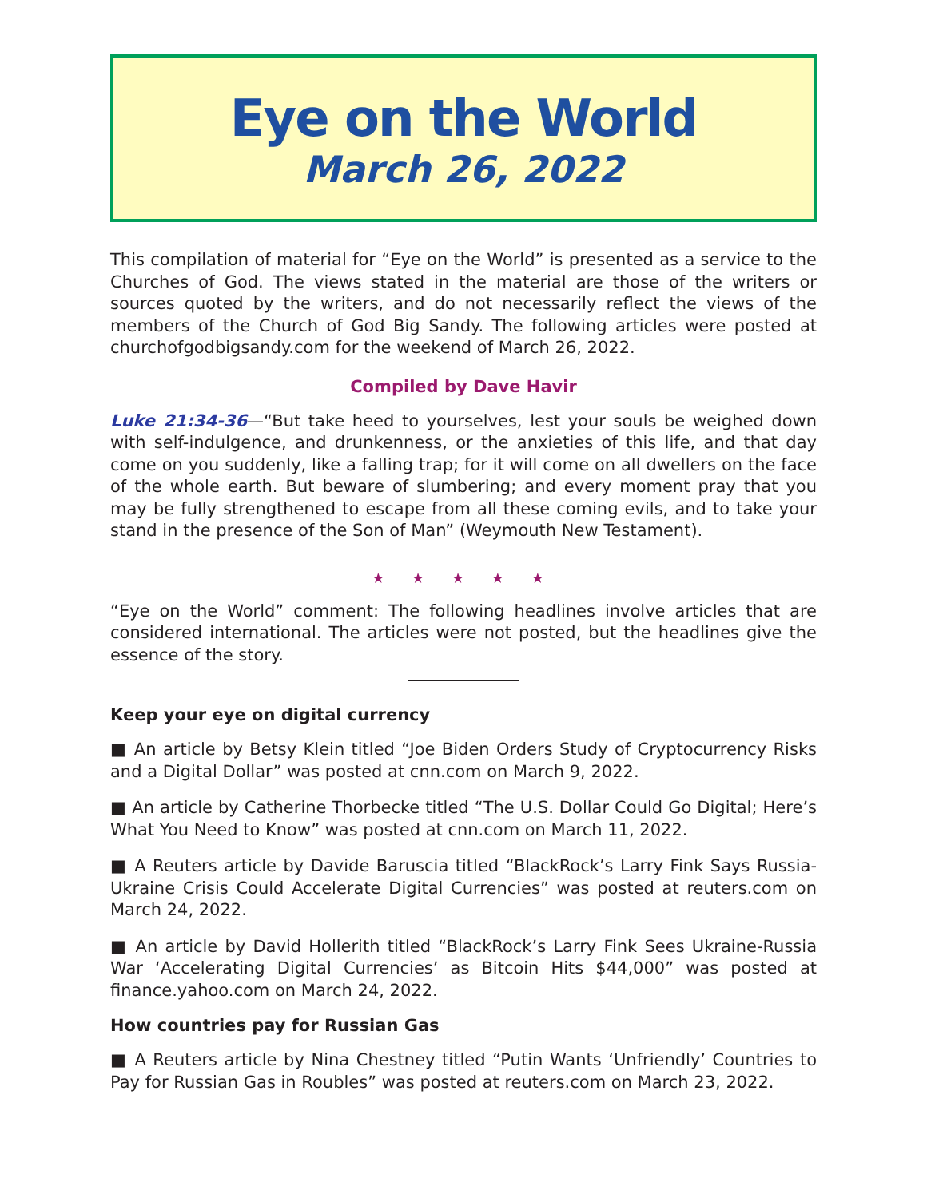Eye on the World
March 26, 2022
This compilation of material for “Eye on the World” is presented as a service to the Churches of God. The views stated in the material are those of the writers or sources quoted by the writers, and do not necessarily reflect the views of the members of the Church of God Big Sandy. The following articles were posted at churchofgodbigsandy.com for the weekend of March 26, 2022.
Compiled by Dave Havir
Luke 21:34-36—“But take heed to yourselves, lest your souls be weighed down with self-indulgence, and drunkenness, or the anxieties of this life, and that day come on you suddenly, like a falling trap; for it will come on all dwellers on the face of the whole earth. But beware of slumbering; and every moment pray that you may be fully strengthened to escape from all these coming evils, and to take your stand in the presence of the Son of Man” (Weymouth New Testament).
★ ★ ★ ★ ★
“Eye on the World” comment: The following headlines involve articles that are considered international. The articles were not posted, but the headlines give the essence of the story.
Keep your eye on digital currency
■ An article by Betsy Klein titled “Joe Biden Orders Study of Cryptocurrency Risks and a Digital Dollar” was posted at cnn.com on March 9, 2022.
■ An article by Catherine Thorbecke titled “The U.S. Dollar Could Go Digital; Here’s What You Need to Know” was posted at cnn.com on March 11, 2022.
■ A Reuters article by Davide Baruscia titled “BlackRock’s Larry Fink Says Russia-Ukraine Crisis Could Accelerate Digital Currencies” was posted at reuters.com on March 24, 2022.
■ An article by David Hollerith titled “BlackRock’s Larry Fink Sees Ukraine-Russia War ‘Accelerating Digital Currencies’ as Bitcoin Hits $44,000” was posted at finance.yahoo.com on March 24, 2022.
How countries pay for Russian Gas
■ A Reuters article by Nina Chestney titled “Putin Wants ‘Unfriendly’ Countries to Pay for Russian Gas in Roubles” was posted at reuters.com on March 23, 2022.